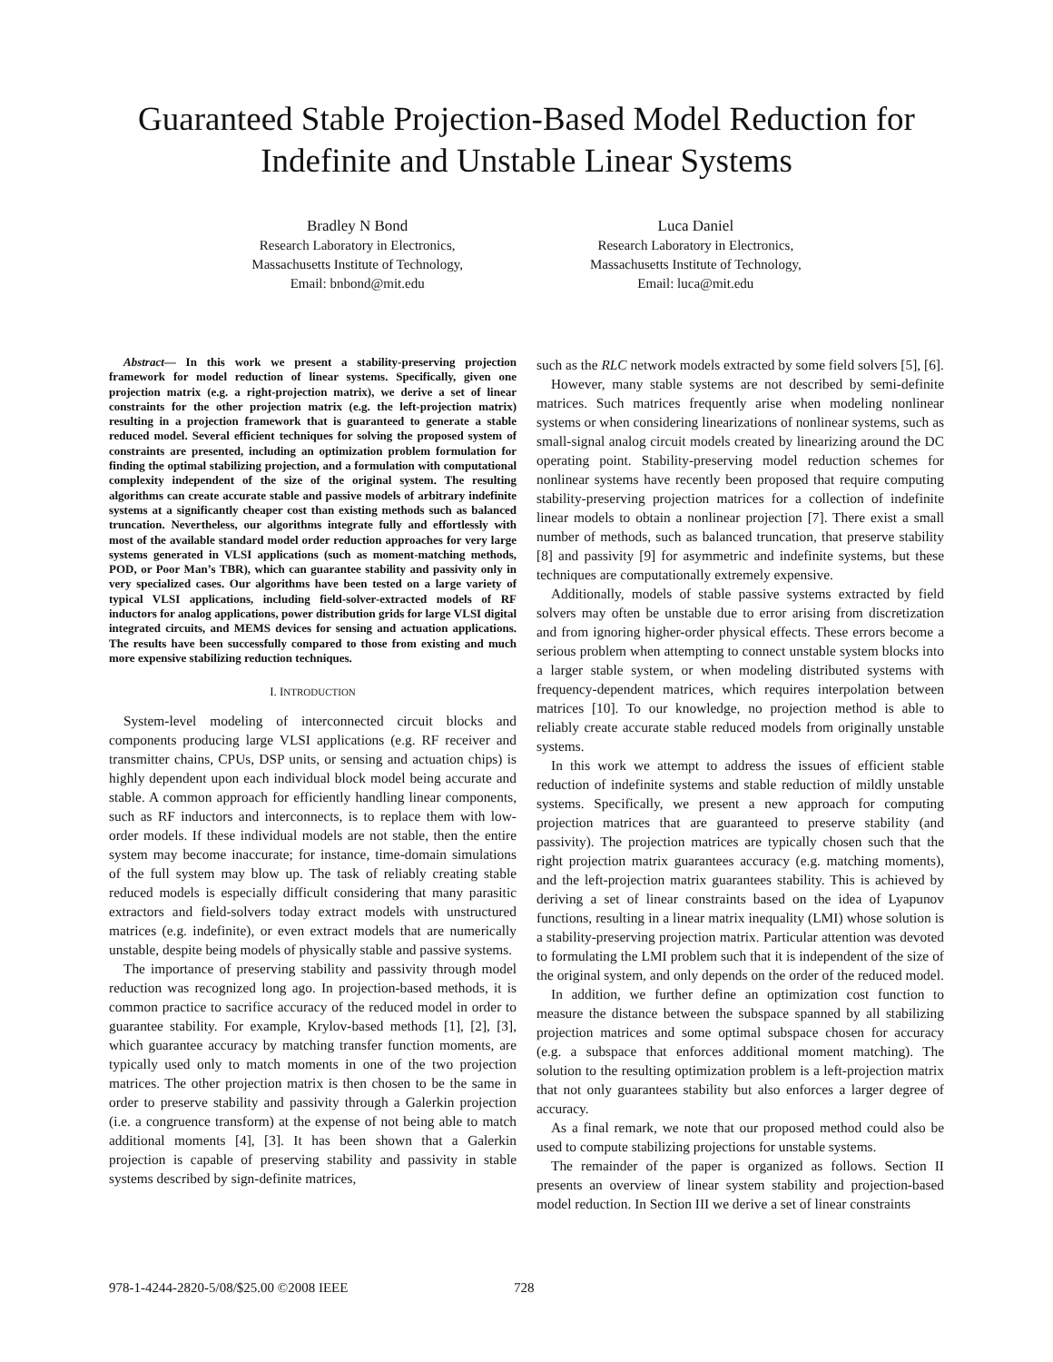Guaranteed Stable Projection-Based Model Reduction for
Indefinite and Unstable Linear Systems
Bradley N Bond
Research Laboratory in Electronics,
Massachusetts Institute of Technology,
Email: bnbond@mit.edu
Luca Daniel
Research Laboratory in Electronics,
Massachusetts Institute of Technology,
Email: luca@mit.edu
Abstract— In this work we present a stability-preserving projection framework for model reduction of linear systems. Specifically, given one projection matrix (e.g. a right-projection matrix), we derive a set of linear constraints for the other projection matrix (e.g. the left-projection matrix) resulting in a projection framework that is guaranteed to generate a stable reduced model. Several efficient techniques for solving the proposed system of constraints are presented, including an optimization problem formulation for finding the optimal stabilizing projection, and a formulation with computational complexity independent of the size of the original system. The resulting algorithms can create accurate stable and passive models of arbitrary indefinite systems at a significantly cheaper cost than existing methods such as balanced truncation. Nevertheless, our algorithms integrate fully and effortlessly with most of the available standard model order reduction approaches for very large systems generated in VLSI applications (such as moment-matching methods, POD, or Poor Man’s TBR), which can guarantee stability and passivity only in very specialized cases. Our algorithms have been tested on a large variety of typical VLSI applications, including field-solver-extracted models of RF inductors for analog applications, power distribution grids for large VLSI digital integrated circuits, and MEMS devices for sensing and actuation applications. The results have been successfully compared to those from existing and much more expensive stabilizing reduction techniques.
I. INTRODUCTION
System-level modeling of interconnected circuit blocks and components producing large VLSI applications (e.g. RF receiver and transmitter chains, CPUs, DSP units, or sensing and actuation chips) is highly dependent upon each individual block model being accurate and stable. A common approach for efficiently handling linear components, such as RF inductors and interconnects, is to replace them with low-order models. If these individual models are not stable, then the entire system may become inaccurate; for instance, time-domain simulations of the full system may blow up. The task of reliably creating stable reduced models is especially difficult considering that many parasitic extractors and field-solvers today extract models with unstructured matrices (e.g. indefinite), or even extract models that are numerically unstable, despite being models of physically stable and passive systems.
The importance of preserving stability and passivity through model reduction was recognized long ago. In projection-based methods, it is common practice to sacrifice accuracy of the reduced model in order to guarantee stability. For example, Krylov-based methods [1], [2], [3], which guarantee accuracy by matching transfer function moments, are typically used only to match moments in one of the two projection matrices. The other projection matrix is then chosen to be the same in order to preserve stability and passivity through a Galerkin projection (i.e. a congruence transform) at the expense of not being able to match additional moments [4], [3]. It has been shown that a Galerkin projection is capable of preserving stability and passivity in stable systems described by sign-definite matrices,
such as the RLC network models extracted by some field solvers [5], [6].
However, many stable systems are not described by semi-definite matrices. Such matrices frequently arise when modeling nonlinear systems or when considering linearizations of nonlinear systems, such as small-signal analog circuit models created by linearizing around the DC operating point. Stability-preserving model reduction schemes for nonlinear systems have recently been proposed that require computing stability-preserving projection matrices for a collection of indefinite linear models to obtain a nonlinear projection [7]. There exist a small number of methods, such as balanced truncation, that preserve stability [8] and passivity [9] for asymmetric and indefinite systems, but these techniques are computationally extremely expensive.
Additionally, models of stable passive systems extracted by field solvers may often be unstable due to error arising from discretization and from ignoring higher-order physical effects. These errors become a serious problem when attempting to connect unstable system blocks into a larger stable system, or when modeling distributed systems with frequency-dependent matrices, which requires interpolation between matrices [10]. To our knowledge, no projection method is able to reliably create accurate stable reduced models from originally unstable systems.
In this work we attempt to address the issues of efficient stable reduction of indefinite systems and stable reduction of mildly unstable systems. Specifically, we present a new approach for computing projection matrices that are guaranteed to preserve stability (and passivity). The projection matrices are typically chosen such that the right projection matrix guarantees accuracy (e.g. matching moments), and the left-projection matrix guarantees stability. This is achieved by deriving a set of linear constraints based on the idea of Lyapunov functions, resulting in a linear matrix inequality (LMI) whose solution is a stability-preserving projection matrix. Particular attention was devoted to formulating the LMI problem such that it is independent of the size of the original system, and only depends on the order of the reduced model.
In addition, we further define an optimization cost function to measure the distance between the subspace spanned by all stabilizing projection matrices and some optimal subspace chosen for accuracy (e.g. a subspace that enforces additional moment matching). The solution to the resulting optimization problem is a left-projection matrix that not only guarantees stability but also enforces a larger degree of accuracy.
As a final remark, we note that our proposed method could also be used to compute stabilizing projections for unstable systems.
The remainder of the paper is organized as follows. Section II presents an overview of linear system stability and projection-based model reduction. In Section III we derive a set of linear constraints
978-1-4244-2820-5/08/$25.00 ©2008 IEEE
728